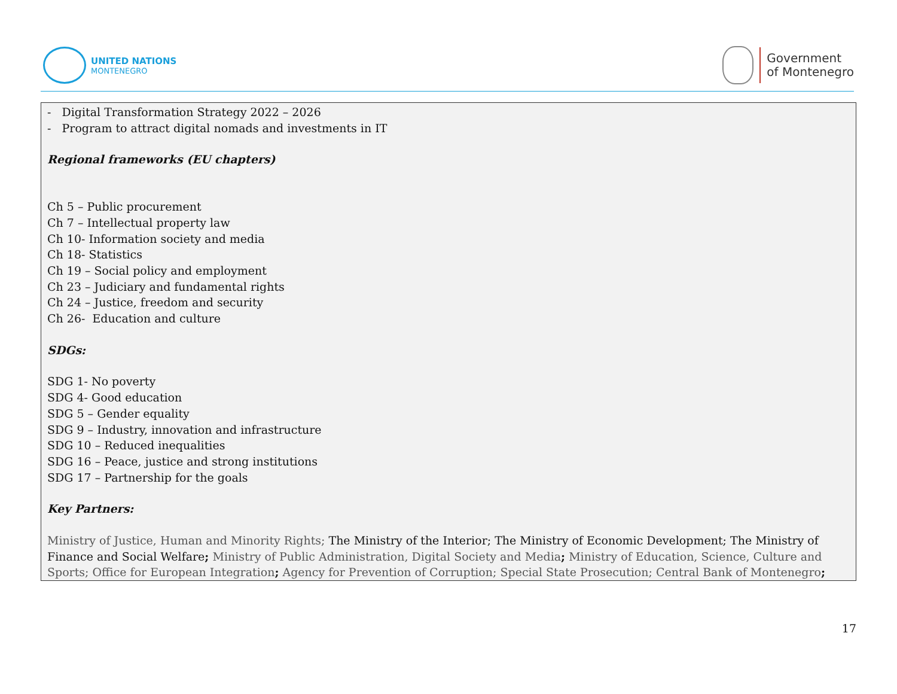UNITED NATIONS
MONTENEGRO
Government
of Montenegro
| - Digital Transformation Strategy 2022 – 2026 - Program to attract digital nomads and investments in IT Regional frameworks (EU chapters) Ch 5 – Public procurement Ch 7 – Intellectual property law Ch 10- Information society and media Ch 18- Statistics Ch 19 – Social policy and employment Ch 23 – Judiciary and fundamental rights Ch 24 – Justice, freedom and security Ch 26- Education and culture SDGs: SDG 1- No poverty SDG 4- Good education SDG 5 – Gender equality SDG 9 – Industry, innovation and infrastructure SDG 10 – Reduced inequalities SDG 16 – Peace, justice and strong institutions SDG 17 – Partnership for the goals Key Partners: Ministry of Justice, Human and Minority Rights; The Ministry of the Interior; The Ministry of Economic Development; The Ministry of Finance and Social Welfare ; Ministry of Public Administration, Digital Society and Media ; Ministry of Education, Science, Culture and Sports; Office for European Integration ; Agency for Prevention of Corruption; Special State Prosecution; Central Bank of Montenegro ; |
17